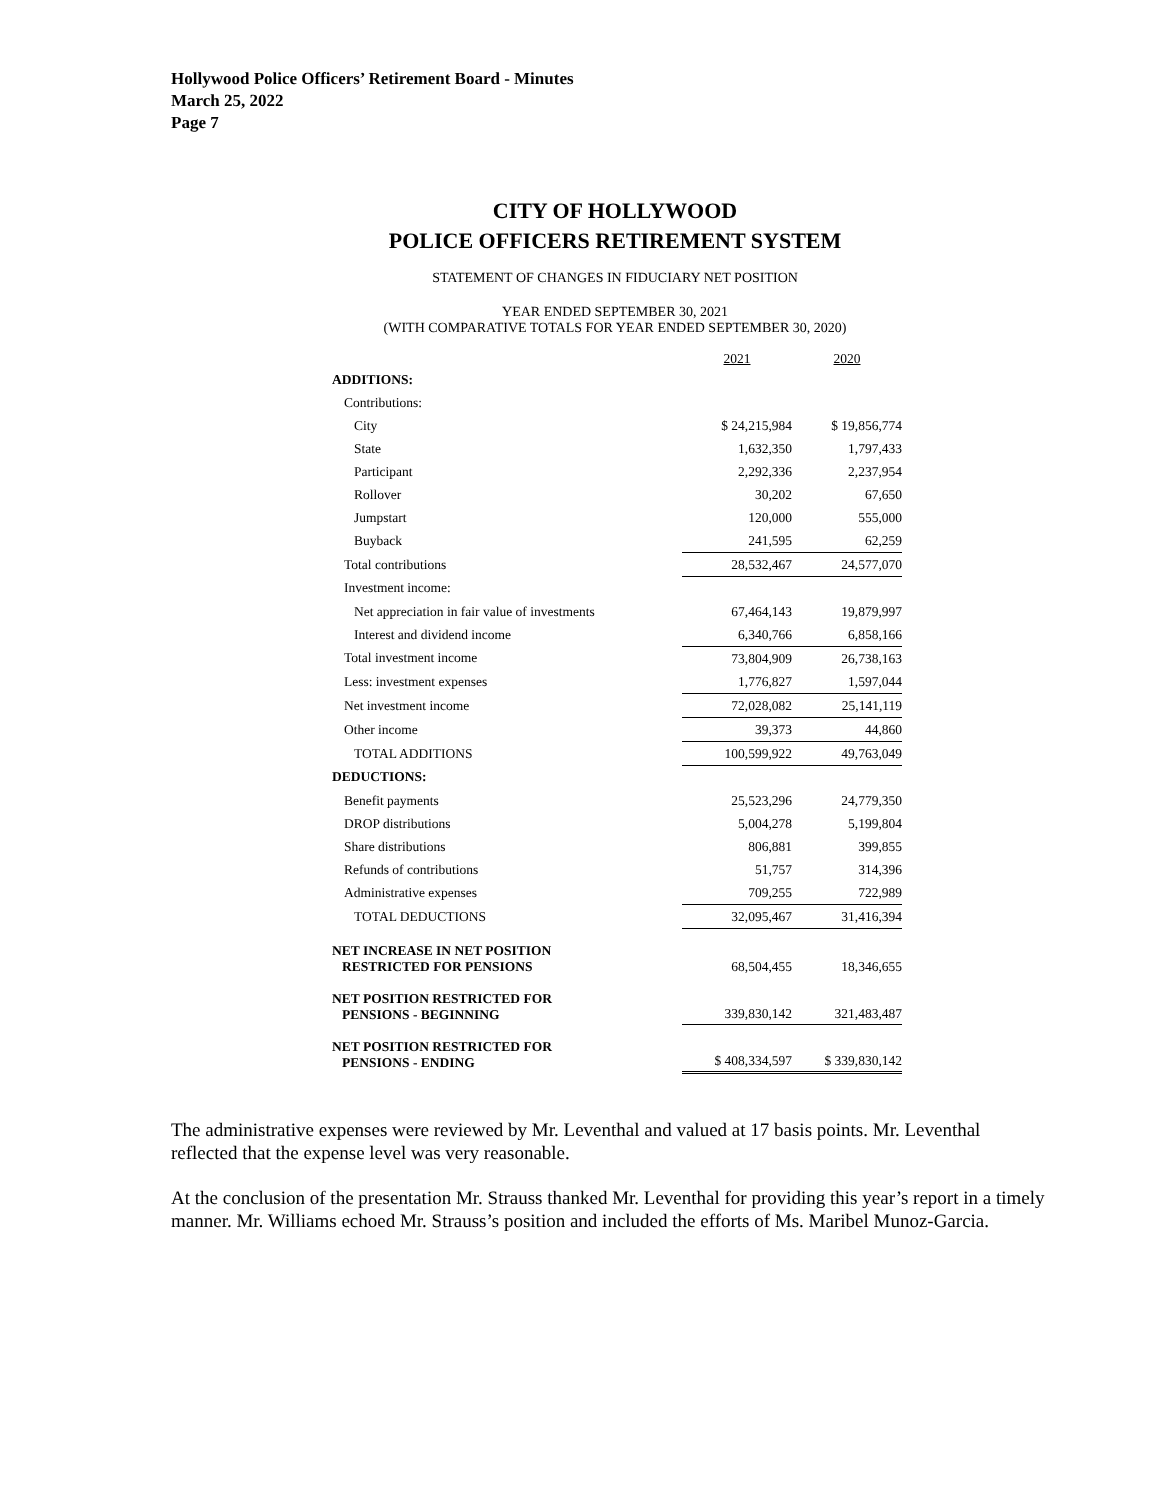Hollywood Police Officers’ Retirement Board - Minutes
March 25, 2022
Page 7
CITY OF HOLLYWOOD
POLICE OFFICERS RETIREMENT SYSTEM
STATEMENT OF CHANGES IN FIDUCIARY NET POSITION
YEAR ENDED SEPTEMBER 30, 2021
(WITH COMPARATIVE TOTALS FOR YEAR ENDED SEPTEMBER 30, 2020)
| | 2021 | 2020 |
| --- | --- | --- |
| ADDITIONS: | | |
| Contributions: | | |
| City | $ 24,215,984 | $ 19,856,774 |
| State | 1,632,350 | 1,797,433 |
| Participant | 2,292,336 | 2,237,954 |
| Rollover | 30,202 | 67,650 |
| Jumpstart | 120,000 | 555,000 |
| Buyback | 241,595 | 62,259 |
| Total contributions | 28,532,467 | 24,577,070 |
| Investment income: | | |
| Net appreciation in fair value of investments | 67,464,143 | 19,879,997 |
| Interest and dividend income | 6,340,766 | 6,858,166 |
| Total investment income | 73,804,909 | 26,738,163 |
| Less: investment expenses | 1,776,827 | 1,597,044 |
| Net investment income | 72,028,082 | 25,141,119 |
| Other income | 39,373 | 44,860 |
| TOTAL ADDITIONS | 100,599,922 | 49,763,049 |
| DEDUCTIONS: | | |
| Benefit payments | 25,523,296 | 24,779,350 |
| DROP distributions | 5,004,278 | 5,199,804 |
| Share distributions | 806,881 | 399,855 |
| Refunds of contributions | 51,757 | 314,396 |
| Administrative expenses | 709,255 | 722,989 |
| TOTAL DEDUCTIONS | 32,095,467 | 31,416,394 |
| NET INCREASE IN NET POSITION RESTRICTED FOR PENSIONS | 68,504,455 | 18,346,655 |
| NET POSITION RESTRICTED FOR PENSIONS - BEGINNING | 339,830,142 | 321,483,487 |
| NET POSITION RESTRICTED FOR PENSIONS - ENDING | $ 408,334,597 | $ 339,830,142 |
The administrative expenses were reviewed by Mr. Leventhal and valued at 17 basis points. Mr. Leventhal reflected that the expense level was very reasonable.
At the conclusion of the presentation Mr. Strauss thanked Mr. Leventhal for providing this year’s report in a timely manner. Mr. Williams echoed Mr. Strauss’s position and included the efforts of Ms. Maribel Munoz-Garcia.